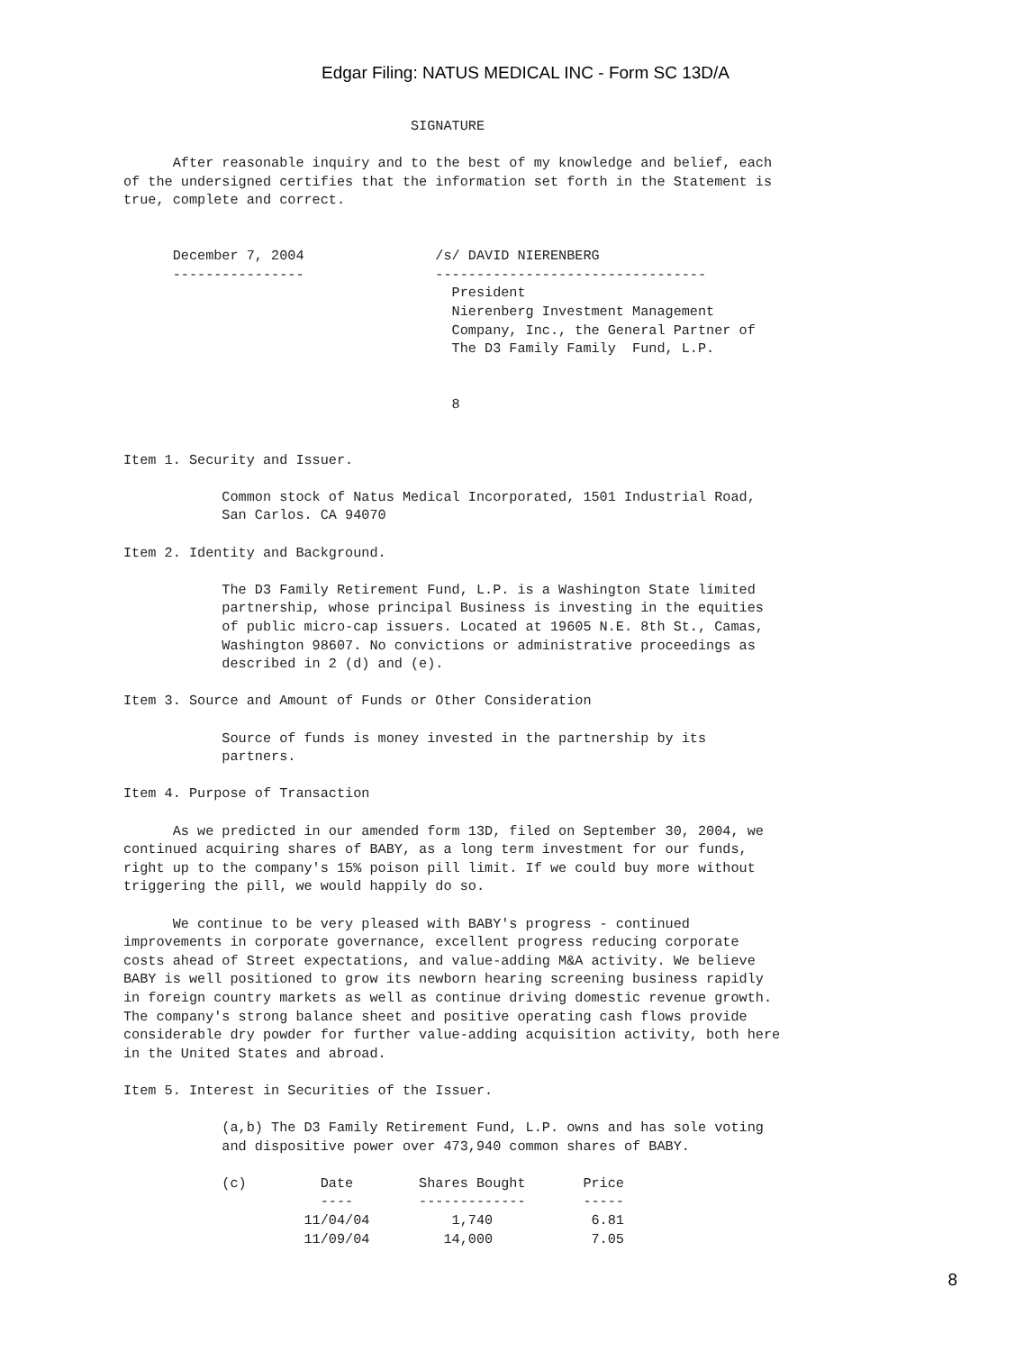Edgar Filing: NATUS MEDICAL INC - Form SC 13D/A
                                   SIGNATURE

      After reasonable inquiry and to the best of my knowledge and belief, each
of the undersigned certifies that the information set forth in the Statement is
true, complete and correct.


      December 7, 2004                /s/ DAVID NIERENBERG
      ----------------                ---------------------------------
                                        President
                                        Nierenberg Investment Management
                                        Company, Inc., the General Partner of
                                        The D3 Family Family  Fund, L.P.


                                        8


Item 1. Security and Issuer.

            Common stock of Natus Medical Incorporated, 1501 Industrial Road,
            San Carlos. CA 94070

Item 2. Identity and Background.

            The D3 Family Retirement Fund, L.P. is a Washington State limited
            partnership, whose principal Business is investing in the equities
            of public micro-cap issuers. Located at 19605 N.E. 8th St., Camas,
            Washington 98607. No convictions or administrative proceedings as
            described in 2 (d) and (e).

Item 3. Source and Amount of Funds or Other Consideration

            Source of funds is money invested in the partnership by its
            partners.

Item 4. Purpose of Transaction

      As we predicted in our amended form 13D, filed on September 30, 2004, we
continued acquiring shares of BABY, as a long term investment for our funds,
right up to the company's 15% poison pill limit. If we could buy more without
triggering the pill, we would happily do so.

      We continue to be very pleased with BABY's progress - continued
improvements in corporate governance, excellent progress reducing corporate
costs ahead of Street expectations, and value-adding M&A activity. We believe
BABY is well positioned to grow its newborn hearing screening business rapidly
in foreign country markets as well as continue driving domestic revenue growth.
The company's strong balance sheet and positive operating cash flows provide
considerable dry powder for further value-adding acquisition activity, both here
in the United States and abroad.

Item 5. Interest in Securities of the Issuer.

            (a,b) The D3 Family Retirement Fund, L.P. owns and has sole voting
            and dispositive power over 473,940 common shares of BABY.

            (c)         Date        Shares Bought       Price
                        ----        -------------       -----
                      11/04/04          1,740            6.81
                      11/09/04         14,000            7.05
8